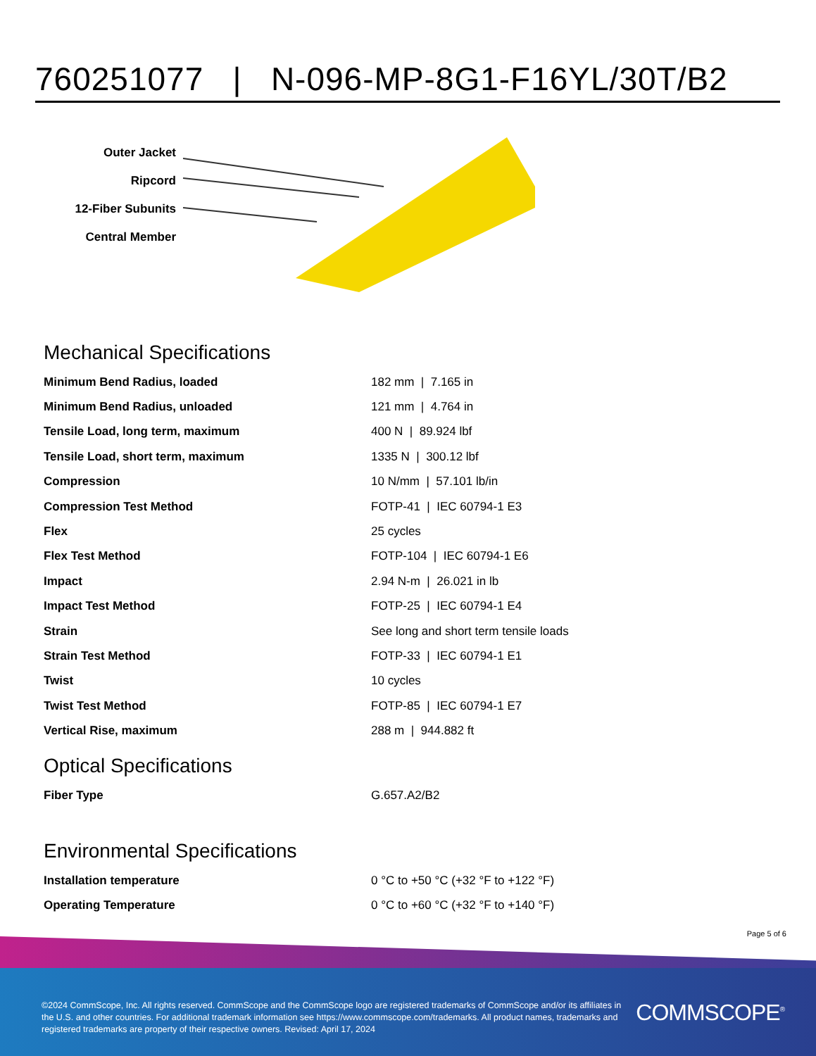760251077 | N-096-MP-8G1-F16YL/30T/B2
Outer Jacket
Ripcord
12-Fiber Subunits
Central Member
Mechanical Specifications
| Minimum Bend Radius, loaded | 182 mm / 7.165 in |
| Minimum Bend Radius, unloaded | 121 mm / 4.764 in |
| Tensile Load, long term, maximum | 400 N / 89.924 lbf |
| Tensile Load, short term, maximum | 1335 N / 300.12 lbf |
| Compression | 10 N/mm / 57.101 lb/in |
| Compression Test Method | FOTP-41 / IEC 60794-1 E3 |
| Flex | 25 cycles |
| Flex Test Method | FOTP-104 / IEC 60794-1 E6 |
| Impact | 2.94 N-m / 26.021 in lb |
| Impact Test Method | FOTP-25 / IEC 60794-1 E4 |
| Strain | See long and short term tensile loads |
| Strain Test Method | FOTP-33 / IEC 60794-1 E1 |
| Twist | 10 cycles |
| Twist Test Method | FOTP-85 / IEC 60794-1 E7 |
| Vertical Rise, maximum | 288 m / 944.882 ft |
Optical Specifications
| Fiber Type | G.657.A2/B2 |
Environmental Specifications
| Installation temperature | 0 °C to +50 °C (+32 °F to +122 °F) |
| Operating Temperature | 0 °C to +60 °C (+32 °F to +140 °F) |
Page 5 of 6
©2024 CommScope, Inc. All rights reserved. CommScope and the CommScope logo are registered trademarks of CommScope and/or its affiliates in the U.S. and other countries. For additional trademark information see https://www.commscope.com/trademarks. All product names, trademarks and registered trademarks are property of their respective owners. Revised: April 17, 2024
COMMSCOPE<sup>®</sup>